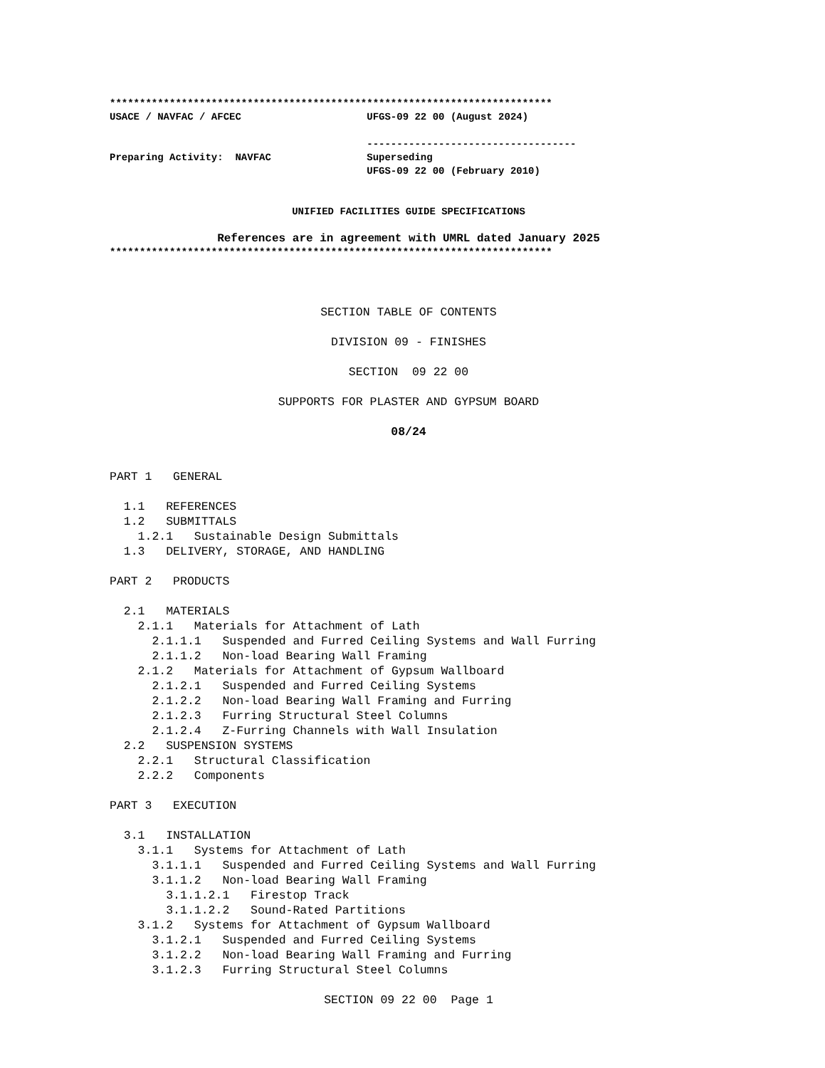************************************************************************** USACE / NAVFAC / AFCEC UFGS-09 22 00 (August 2024) ----------------------------------- Preparing Activity: NAVFAC Superseding UFGS-09 22 00 (February 2010)
UNIFIED FACILITIES GUIDE SPECIFICATIONS
References are in agreement with UMRL dated January 2025
**************************************************************************
SECTION TABLE OF CONTENTS
DIVISION 09 - FINISHES
SECTION 09 22 00
SUPPORTS FOR PLASTER AND GYPSUM BOARD
08/24
PART 1 GENERAL 1.1 REFERENCES 1.2 SUBMITTALS 1.2.1 Sustainable Design Submittals 1.3 DELIVERY, STORAGE, AND HANDLING PART 2 PRODUCTS 2.1 MATERIALS 2.1.1 Materials for Attachment of Lath 2.1.1.1 Suspended and Furred Ceiling Systems and Wall Furring 2.1.1.2 Non-load Bearing Wall Framing 2.1.2 Materials for Attachment of Gypsum Wallboard 2.1.2.1 Suspended and Furred Ceiling Systems 2.1.2.2 Non-load Bearing Wall Framing and Furring 2.1.2.3 Furring Structural Steel Columns 2.1.2.4 Z-Furring Channels with Wall Insulation 2.2 SUSPENSION SYSTEMS 2.2.1 Structural Classification 2.2.2 Components PART 3 EXECUTION 3.1 INSTALLATION 3.1.1 Systems for Attachment of Lath 3.1.1.1 Suspended and Furred Ceiling Systems and Wall Furring 3.1.1.2 Non-load Bearing Wall Framing 3.1.1.2.1 Firestop Track 3.1.1.2.2 Sound-Rated Partitions 3.1.2 Systems for Attachment of Gypsum Wallboard 3.1.2.1 Suspended and Furred Ceiling Systems 3.1.2.2 Non-load Bearing Wall Framing and Furring 3.1.2.3 Furring Structural Steel Columns
SECTION 09 22 00 Page 1